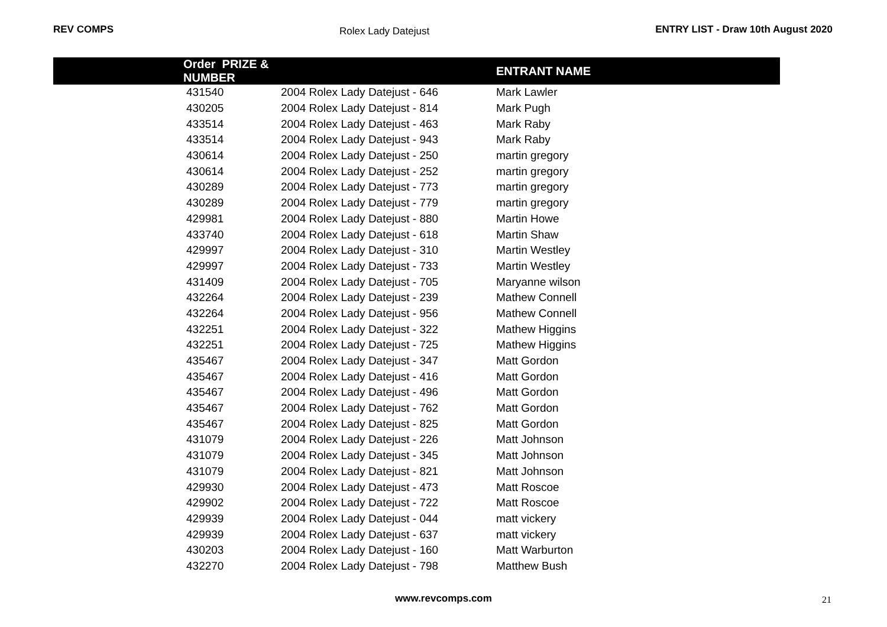REV COMPS Rolex Lady Datejust ENTRY LIST - Draw 10th August 2020
| | Order PRIZE & NUMBER | | ENTRANT NAME |
| --- | --- | --- | --- |
| | 431540 | 2004 Rolex Lady Datejust - 646 | Mark Lawler |
| | 430205 | 2004 Rolex Lady Datejust - 814 | Mark Pugh |
| | 433514 | 2004 Rolex Lady Datejust - 463 | Mark Raby |
| | 433514 | 2004 Rolex Lady Datejust - 943 | Mark Raby |
| | 430614 | 2004 Rolex Lady Datejust - 250 | martin gregory |
| | 430614 | 2004 Rolex Lady Datejust - 252 | martin gregory |
| | 430289 | 2004 Rolex Lady Datejust - 773 | martin gregory |
| | 430289 | 2004 Rolex Lady Datejust - 779 | martin gregory |
| | 429981 | 2004 Rolex Lady Datejust - 880 | Martin Howe |
| | 433740 | 2004 Rolex Lady Datejust - 618 | Martin Shaw |
| | 429997 | 2004 Rolex Lady Datejust - 310 | Martin Westley |
| | 429997 | 2004 Rolex Lady Datejust - 733 | Martin Westley |
| | 431409 | 2004 Rolex Lady Datejust - 705 | Maryanne wilson |
| | 432264 | 2004 Rolex Lady Datejust - 239 | Mathew Connell |
| | 432264 | 2004 Rolex Lady Datejust - 956 | Mathew Connell |
| | 432251 | 2004 Rolex Lady Datejust - 322 | Mathew Higgins |
| | 432251 | 2004 Rolex Lady Datejust - 725 | Mathew Higgins |
| | 435467 | 2004 Rolex Lady Datejust - 347 | Matt Gordon |
| | 435467 | 2004 Rolex Lady Datejust - 416 | Matt Gordon |
| | 435467 | 2004 Rolex Lady Datejust - 496 | Matt Gordon |
| | 435467 | 2004 Rolex Lady Datejust - 762 | Matt Gordon |
| | 435467 | 2004 Rolex Lady Datejust - 825 | Matt Gordon |
| | 431079 | 2004 Rolex Lady Datejust - 226 | Matt Johnson |
| | 431079 | 2004 Rolex Lady Datejust - 345 | Matt Johnson |
| | 431079 | 2004 Rolex Lady Datejust - 821 | Matt Johnson |
| | 429930 | 2004 Rolex Lady Datejust - 473 | Matt Roscoe |
| | 429902 | 2004 Rolex Lady Datejust - 722 | Matt Roscoe |
| | 429939 | 2004 Rolex Lady Datejust - 044 | matt vickery |
| | 429939 | 2004 Rolex Lady Datejust - 637 | matt vickery |
| | 430203 | 2004 Rolex Lady Datejust - 160 | Matt Warburton |
| | 432270 | 2004 Rolex Lady Datejust - 798 | Matthew Bush |
www.revcomps.com 21